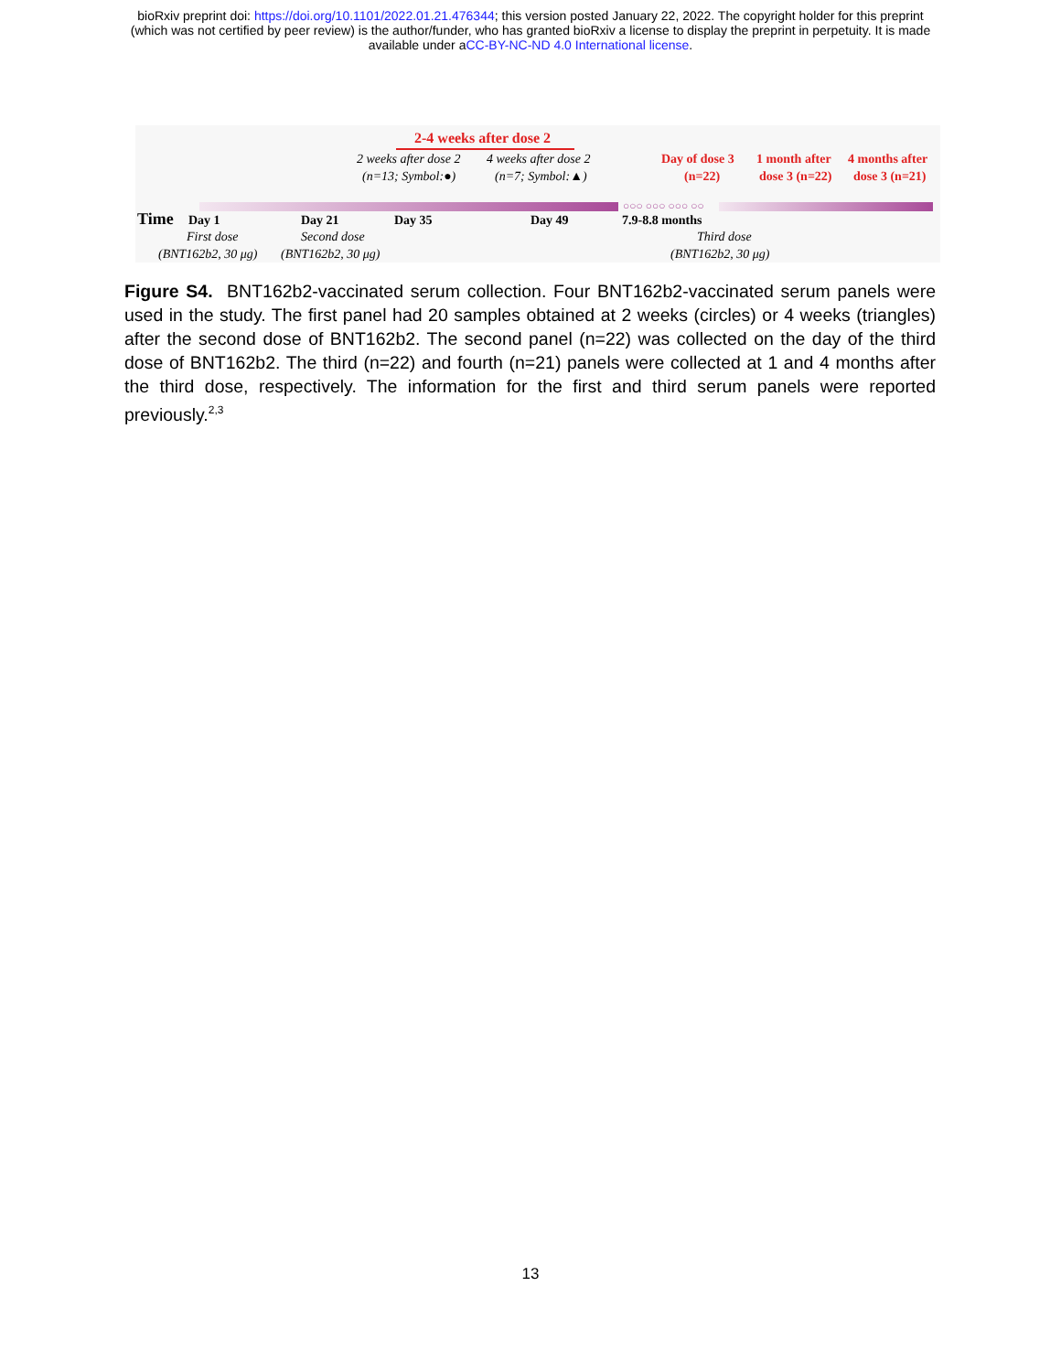bioRxiv preprint doi: https://doi.org/10.1101/2022.01.21.476344; this version posted January 22, 2022. The copyright holder for this preprint
(which was not certified by peer review) is the author/funder, who has granted bioRxiv a license to display the preprint in perpetuity. It is made
available under aCC-BY-NC-ND 4.0 International license.
2-4 weeks after dose 2
2 weeks after dose 2
4 weeks after dose 2
(n=13; Symbol:●)
(n=7; Symbol:▲)
Day of dose 3
(n=22)
1 month after
4 months after
dose 3 (n=22)
dose 3 (n=21)
○○○ ○○○ ○○○ ○○
Time
Day 1
Day 21
Day 35
Day 49
7.9-8.8 months
First dose
Second dose
Third dose
(BNT162b2, 30 μg)
(BNT162b2, 30 μg)
(BNT162b2, 30 μg)
Figure S4. BNT162b2-vaccinated serum collection. Four BNT162b2-vaccinated serum panels were used in the study. The first panel had 20 samples obtained at 2 weeks (circles) or 4 weeks (triangles) after the second dose of BNT162b2. The second panel (n=22) was collected on the day of the third dose of BNT162b2. The third (n=22) and fourth (n=21) panels were collected at 1 and 4 months after the third dose, respectively. The information for the first and third serum panels were reported previously.<sup>2,3</sup>
13